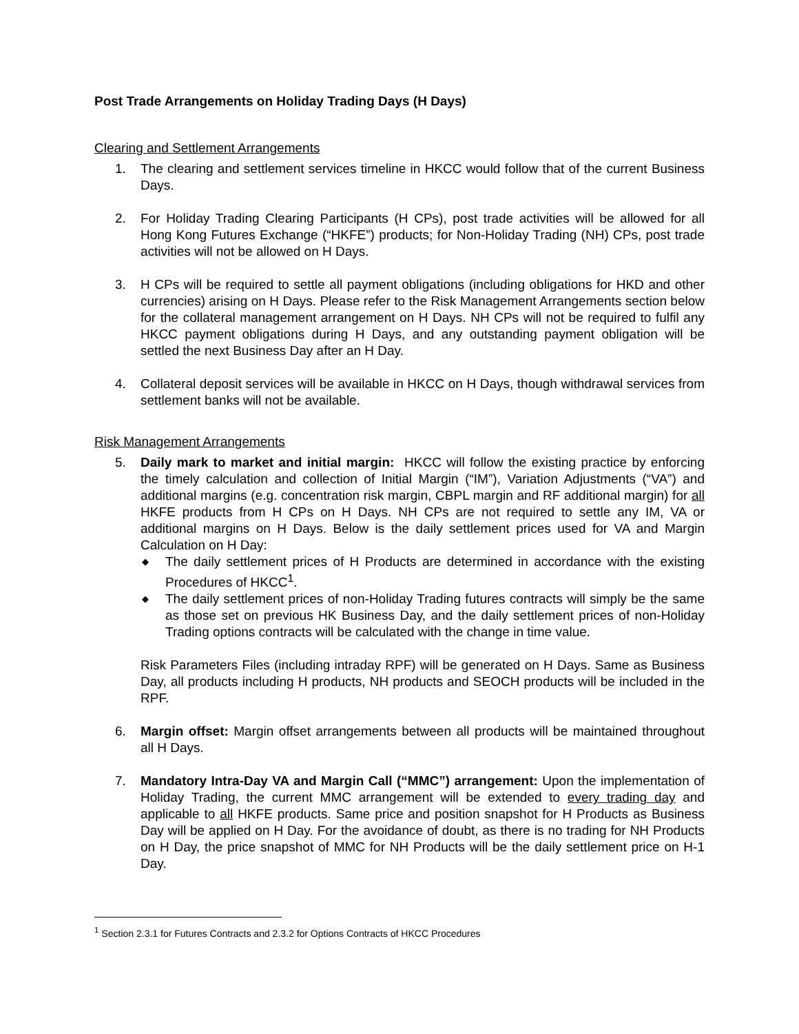Post Trade Arrangements on Holiday Trading Days (H Days)
Clearing and Settlement Arrangements
1. The clearing and settlement services timeline in HKCC would follow that of the current Business Days.
2. For Holiday Trading Clearing Participants (H CPs), post trade activities will be allowed for all Hong Kong Futures Exchange (“HKFE”) products; for Non-Holiday Trading (NH) CPs, post trade activities will not be allowed on H Days.
3. H CPs will be required to settle all payment obligations (including obligations for HKD and other currencies) arising on H Days. Please refer to the Risk Management Arrangements section below for the collateral management arrangement on H Days. NH CPs will not be required to fulfil any HKCC payment obligations during H Days, and any outstanding payment obligation will be settled the next Business Day after an H Day.
4. Collateral deposit services will be available in HKCC on H Days, though withdrawal services from settlement banks will not be available.
Risk Management Arrangements
5. Daily mark to market and initial margin: HKCC will follow the existing practice by enforcing the timely calculation and collection of Initial Margin (“IM”), Variation Adjustments (“VA”) and additional margins (e.g. concentration risk margin, CBPL margin and RF additional margin) for all HKFE products from H CPs on H Days. NH CPs are not required to settle any IM, VA or additional margins on H Days. Below is the daily settlement prices used for VA and Margin Calculation on H Day:
◆ The daily settlement prices of H Products are determined in accordance with the existing Procedures of HKCC<sup>1</sup>.
◆ The daily settlement prices of non-Holiday Trading futures contracts will simply be the same as those set on previous HK Business Day, and the daily settlement prices of non-Holiday Trading options contracts will be calculated with the change in time value.
Risk Parameters Files (including intraday RPF) will be generated on H Days. Same as Business Day, all products including H products, NH products and SEOCH products will be included in the RPF.
6. Margin offset: Margin offset arrangements between all products will be maintained throughout all H Days.
7. Mandatory Intra-Day VA and Margin Call (“MMC”) arrangement: Upon the implementation of Holiday Trading, the current MMC arrangement will be extended to every trading day and applicable to all HKFE products. Same price and position snapshot for H Products as Business Day will be applied on H Day. For the avoidance of doubt, as there is no trading for NH Products on H Day, the price snapshot of MMC for NH Products will be the daily settlement price on H-1 Day.
<sup>1</sup> Section 2.3.1 for Futures Contracts and 2.3.2 for Options Contracts of HKCC Procedures